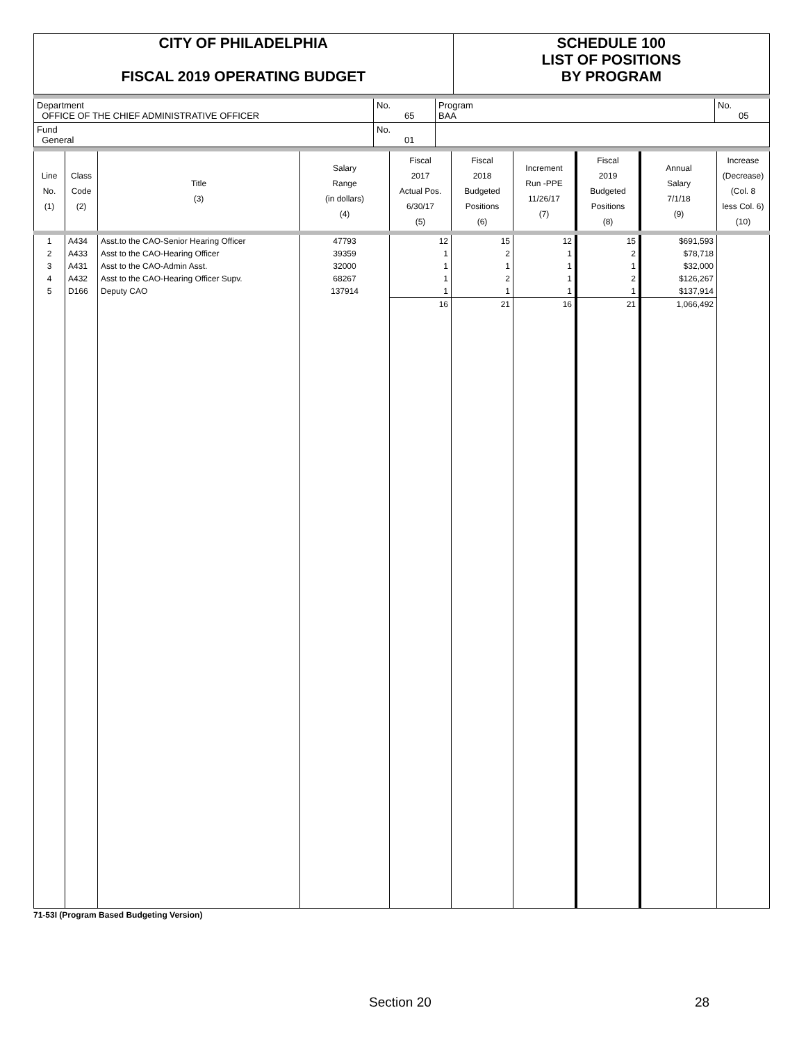| CITY OF PHILADELPHIA FISCAL 2019 OPERATING BUDGET | SCHEDULE 100 LIST OF POSITIONS BY PROGRAM |
| Department OFFICE OF THE CHIEF ADMINISTRATIVE OFFICER | No. 65 | Program BAA | No. 05 |
| Fund General | No. 01 | | |
| Line No. (1) | Class Code (2) | Title (3) | Salary Range (in dollars) (4) | Fiscal 2017 Actual Pos. 6/30/17 (5) | Fiscal 2018 Budgeted Positions (6) | Increment Run -PPE 11/26/17 (7) | Fiscal 2019 Budgeted Positions (8) | Annual Salary 7/1/18 (9) | Increase (Decrease) (Col. 8 less Col. 6) (10) |
| --- | --- | --- | --- | --- | --- | --- | --- | --- | --- |
| 1 | A434 | Asst.to the CAO-Senior Hearing Officer | 47793 | 12 | 15 | 12 | 15 | $691,593 | |
| 2 | A433 | Asst to the CAO-Hearing Officer | 39359 | 1 | 2 | 1 | 2 | $78,718 | |
| 3 | A431 | Asst to the CAO-Admin Asst. | 32000 | 1 | 1 | 1 | 1 | $32,000 | |
| 4 | A432 | Asst to the CAO-Hearing Officer Supv. | 68267 | 1 | 2 | 1 | 2 | $126,267 | |
| 5 | D166 | Deputy CAO | 137914 | 1 | 1 | 1 | 1 | $137,914 | |
| | | | | 16 | 21 | 16 | 21 | 1,066,492 | |
71-53I (Program Based Budgeting Version)
Section 20 28